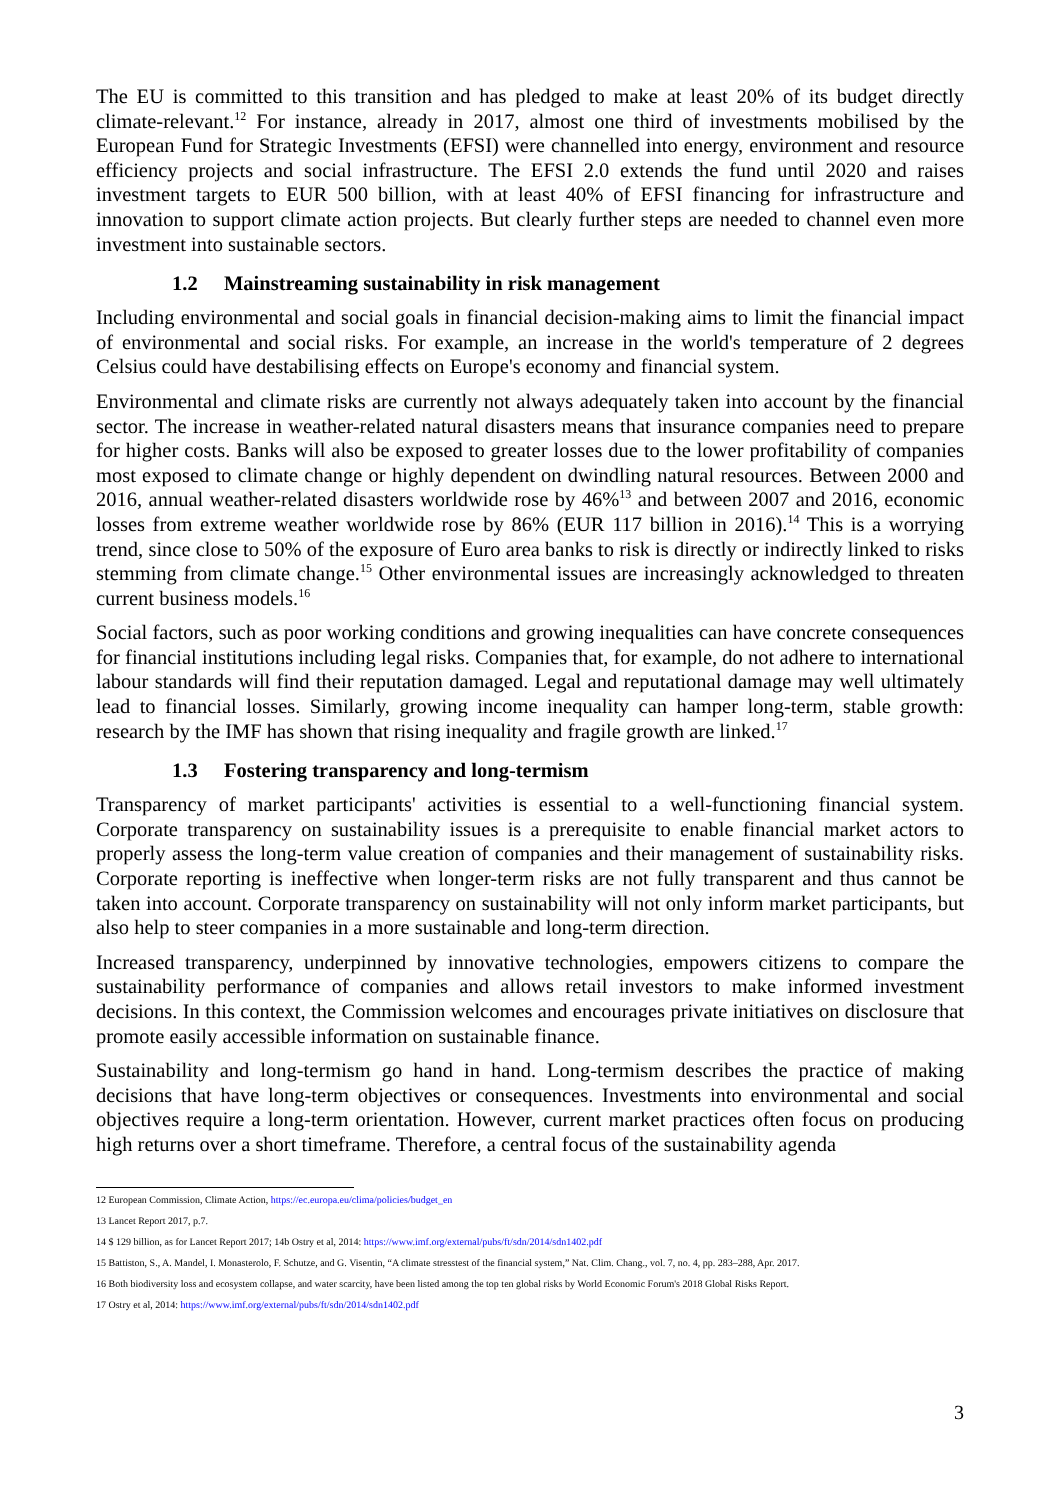The EU is committed to this transition and has pledged to make at least 20% of its budget directly climate-relevant.<sup>12</sup> For instance, already in 2017, almost one third of investments mobilised by the European Fund for Strategic Investments (EFSI) were channelled into energy, environment and resource efficiency projects and social infrastructure. The EFSI 2.0 extends the fund until 2020 and raises investment targets to EUR 500 billion, with at least 40% of EFSI financing for infrastructure and innovation to support climate action projects. But clearly further steps are needed to channel even more investment into sustainable sectors.
1.2 Mainstreaming sustainability in risk management
Including environmental and social goals in financial decision-making aims to limit the financial impact of environmental and social risks. For example, an increase in the world's temperature of 2 degrees Celsius could have destabilising effects on Europe's economy and financial system.
Environmental and climate risks are currently not always adequately taken into account by the financial sector. The increase in weather-related natural disasters means that insurance companies need to prepare for higher costs. Banks will also be exposed to greater losses due to the lower profitability of companies most exposed to climate change or highly dependent on dwindling natural resources. Between 2000 and 2016, annual weather-related disasters worldwide rose by 46%<sup>13</sup> and between 2007 and 2016, economic losses from extreme weather worldwide rose by 86% (EUR 117 billion in 2016).<sup>14</sup> This is a worrying trend, since close to 50% of the exposure of Euro area banks to risk is directly or indirectly linked to risks stemming from climate change.<sup>15</sup> Other environmental issues are increasingly acknowledged to threaten current business models.<sup>16</sup>
Social factors, such as poor working conditions and growing inequalities can have concrete consequences for financial institutions including legal risks. Companies that, for example, do not adhere to international labour standards will find their reputation damaged. Legal and reputational damage may well ultimately lead to financial losses. Similarly, growing income inequality can hamper long-term, stable growth: research by the IMF has shown that rising inequality and fragile growth are linked.<sup>17</sup>
1.3 Fostering transparency and long-termism
Transparency of market participants' activities is essential to a well-functioning financial system. Corporate transparency on sustainability issues is a prerequisite to enable financial market actors to properly assess the long-term value creation of companies and their management of sustainability risks. Corporate reporting is ineffective when longer-term risks are not fully transparent and thus cannot be taken into account. Corporate transparency on sustainability will not only inform market participants, but also help to steer companies in a more sustainable and long-term direction.
Increased transparency, underpinned by innovative technologies, empowers citizens to compare the sustainability performance of companies and allows retail investors to make informed investment decisions. In this context, the Commission welcomes and encourages private initiatives on disclosure that promote easily accessible information on sustainable finance.
Sustainability and long-termism go hand in hand. Long-termism describes the practice of making decisions that have long-term objectives or consequences. Investments into environmental and social objectives require a long-term orientation. However, current market practices often focus on producing high returns over a short timeframe. Therefore, a central focus of the sustainability agenda
12 European Commission, Climate Action, https://ec.europa.eu/clima/policies/budget_en
13 Lancet Report 2017, p.7.
14 $ 129 billion, as for Lancet Report 2017; 14b Ostry et al, 2014: https://www.imf.org/external/pubs/ft/sdn/2014/sdn1402.pdf
15 Battiston, S., A. Mandel, I. Monasterolo, F. Schutze, and G. Visentin, “A climate stresstest of the financial system,” Nat. Clim. Chang., vol. 7, no. 4, pp. 283–288, Apr. 2017.
16 Both biodiversity loss and ecosystem collapse, and water scarcity, have been listed among the top ten global risks by World Economic Forum's 2018 Global Risks Report.
17 Ostry et al, 2014: https://www.imf.org/external/pubs/ft/sdn/2014/sdn1402.pdf
3